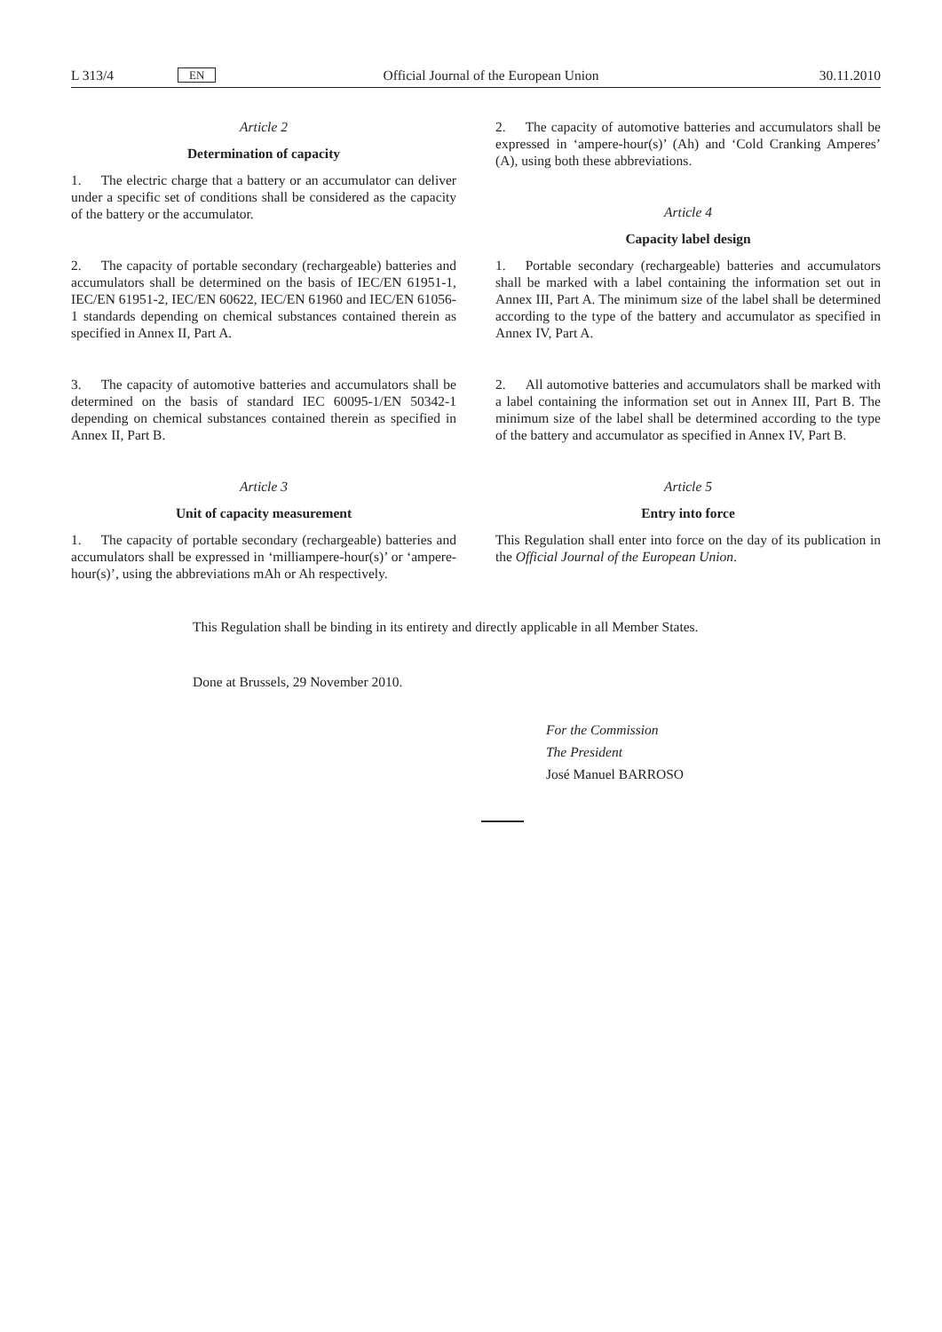L 313/4 EN Official Journal of the European Union 30.11.2010
Article 2
Determination of capacity
1. The electric charge that a battery or an accumulator can deliver under a specific set of conditions shall be considered as the capacity of the battery or the accumulator.
2. The capacity of portable secondary (rechargeable) batteries and accumulators shall be determined on the basis of IEC/EN 61951-1, IEC/EN 61951-2, IEC/EN 60622, IEC/EN 61960 and IEC/EN 61056-1 standards depending on chemical substances contained therein as specified in Annex II, Part A.
3. The capacity of automotive batteries and accumulators shall be determined on the basis of standard IEC 60095-1/EN 50342-1 depending on chemical substances contained therein as specified in Annex II, Part B.
Article 3
Unit of capacity measurement
1. The capacity of portable secondary (rechargeable) batteries and accumulators shall be expressed in ‘milliampere-hour(s)’ or ‘ampere-hour(s)’, using the abbreviations mAh or Ah respectively.
2. The capacity of automotive batteries and accumulators shall be expressed in ‘ampere-hour(s)’ (Ah) and ‘Cold Cranking Amperes’ (A), using both these abbreviations.
Article 4
Capacity label design
1. Portable secondary (rechargeable) batteries and accumulators shall be marked with a label containing the information set out in Annex III, Part A. The minimum size of the label shall be determined according to the type of the battery and accumulator as specified in Annex IV, Part A.
2. All automotive batteries and accumulators shall be marked with a label containing the information set out in Annex III, Part B. The minimum size of the label shall be determined according to the type of the battery and accumulator as specified in Annex IV, Part B.
Article 5
Entry into force
This Regulation shall enter into force on the day of its publication in the Official Journal of the European Union.
This Regulation shall be binding in its entirety and directly applicable in all Member States.
Done at Brussels, 29 November 2010.
For the Commission
The President
José Manuel BARROSO